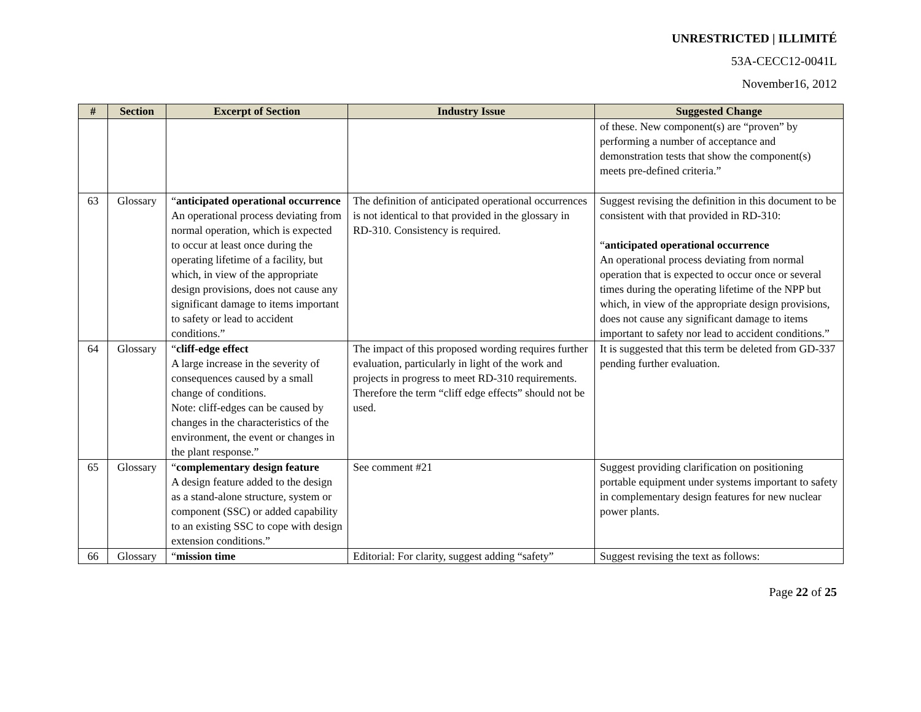UNRESTRICTED | ILLIMITÉ
53A-CECC12-0041L
November16, 2012
| # | Section | Excerpt of Section | Industry Issue | Suggested Change |
| --- | --- | --- | --- | --- |
| | | | | of these. New component(s) are “proven” by performing a number of acceptance and demonstration tests that show the component(s) meets pre-defined criteria.” |
| 63 | Glossary | “ anticipated operational occurrence An operational process deviating from normal operation, which is expected to occur at least once during the operating lifetime of a facility, but which, in view of the appropriate design provisions, does not cause any significant damage to items important to safety or lead to accident conditions.” | The definition of anticipated operational occurrences is not identical to that provided in the glossary in RD-310. Consistency is required. | Suggest revising the definition in this document to be consistent with that provided in RD-310: “ anticipated operational occurrence An operational process deviating from normal operation that is expected to occur once or several times during the operating lifetime of the NPP but which, in view of the appropriate design provisions, does not cause any significant damage to items important to safety nor lead to accident conditions.” |
| 64 | Glossary | “ cliff-edge effect A large increase in the severity of consequences caused by a small change of conditions. Note: cliff-edges can be caused by changes in the characteristics of the environment, the event or changes in the plant response.” | The impact of this proposed wording requires further evaluation, particularly in light of the work and projects in progress to meet RD-310 requirements. Therefore the term “cliff edge effects” should not be used. | It is suggested that this term be deleted from GD-337 pending further evaluation. |
| 65 | Glossary | “ complementary design feature A design feature added to the design as a stand-alone structure, system or component (SSC) or added capability to an existing SSC to cope with design extension conditions.” | See comment #21 | Suggest providing clarification on positioning portable equipment under systems important to safety in complementary design features for new nuclear power plants. |
| 66 | Glossary | “ mission time | Editorial: For clarity, suggest adding “safety” | Suggest revising the text as follows: |
Page 22 of 25